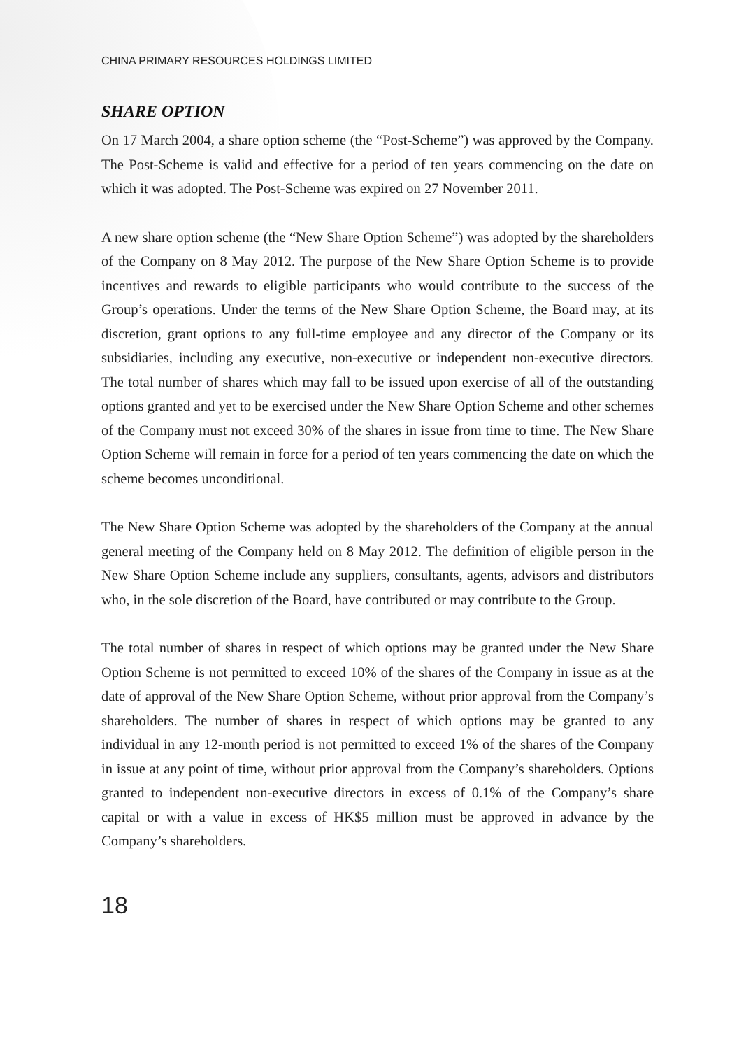CHINA PRIMARY RESOURCES HOLDINGS LIMITED
SHARE OPTION
On 17 March 2004, a share option scheme (the “Post-Scheme”) was approved by the Company. The Post-Scheme is valid and effective for a period of ten years commencing on the date on which it was adopted. The Post-Scheme was expired on 27 November 2011.
A new share option scheme (the “New Share Option Scheme”) was adopted by the shareholders of the Company on 8 May 2012. The purpose of the New Share Option Scheme is to provide incentives and rewards to eligible participants who would contribute to the success of the Group’s operations. Under the terms of the New Share Option Scheme, the Board may, at its discretion, grant options to any full-time employee and any director of the Company or its subsidiaries, including any executive, non-executive or independent non-executive directors. The total number of shares which may fall to be issued upon exercise of all of the outstanding options granted and yet to be exercised under the New Share Option Scheme and other schemes of the Company must not exceed 30% of the shares in issue from time to time. The New Share Option Scheme will remain in force for a period of ten years commencing the date on which the scheme becomes unconditional.
The New Share Option Scheme was adopted by the shareholders of the Company at the annual general meeting of the Company held on 8 May 2012. The definition of eligible person in the New Share Option Scheme include any suppliers, consultants, agents, advisors and distributors who, in the sole discretion of the Board, have contributed or may contribute to the Group.
The total number of shares in respect of which options may be granted under the New Share Option Scheme is not permitted to exceed 10% of the shares of the Company in issue as at the date of approval of the New Share Option Scheme, without prior approval from the Company’s shareholders. The number of shares in respect of which options may be granted to any individual in any 12-month period is not permitted to exceed 1% of the shares of the Company in issue at any point of time, without prior approval from the Company’s shareholders. Options granted to independent non-executive directors in excess of 0.1% of the Company’s share capital or with a value in excess of HK$5 million must be approved in advance by the Company’s shareholders.
18